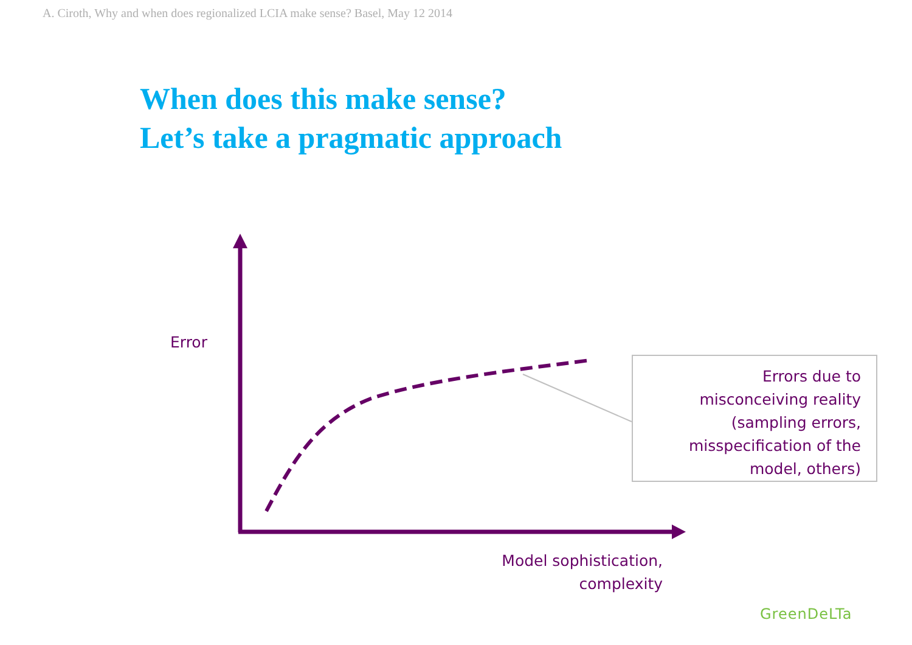A. Ciroth, Why and when does regionalized LCIA make sense? Basel, May 12 2014
When does this make sense?
Let’s take a pragmatic approach
Error
Errors due to
misconceiving reality
(sampling errors,
misspecification of the
model, others)
Model sophistication,
complexity
GreenDeLTa